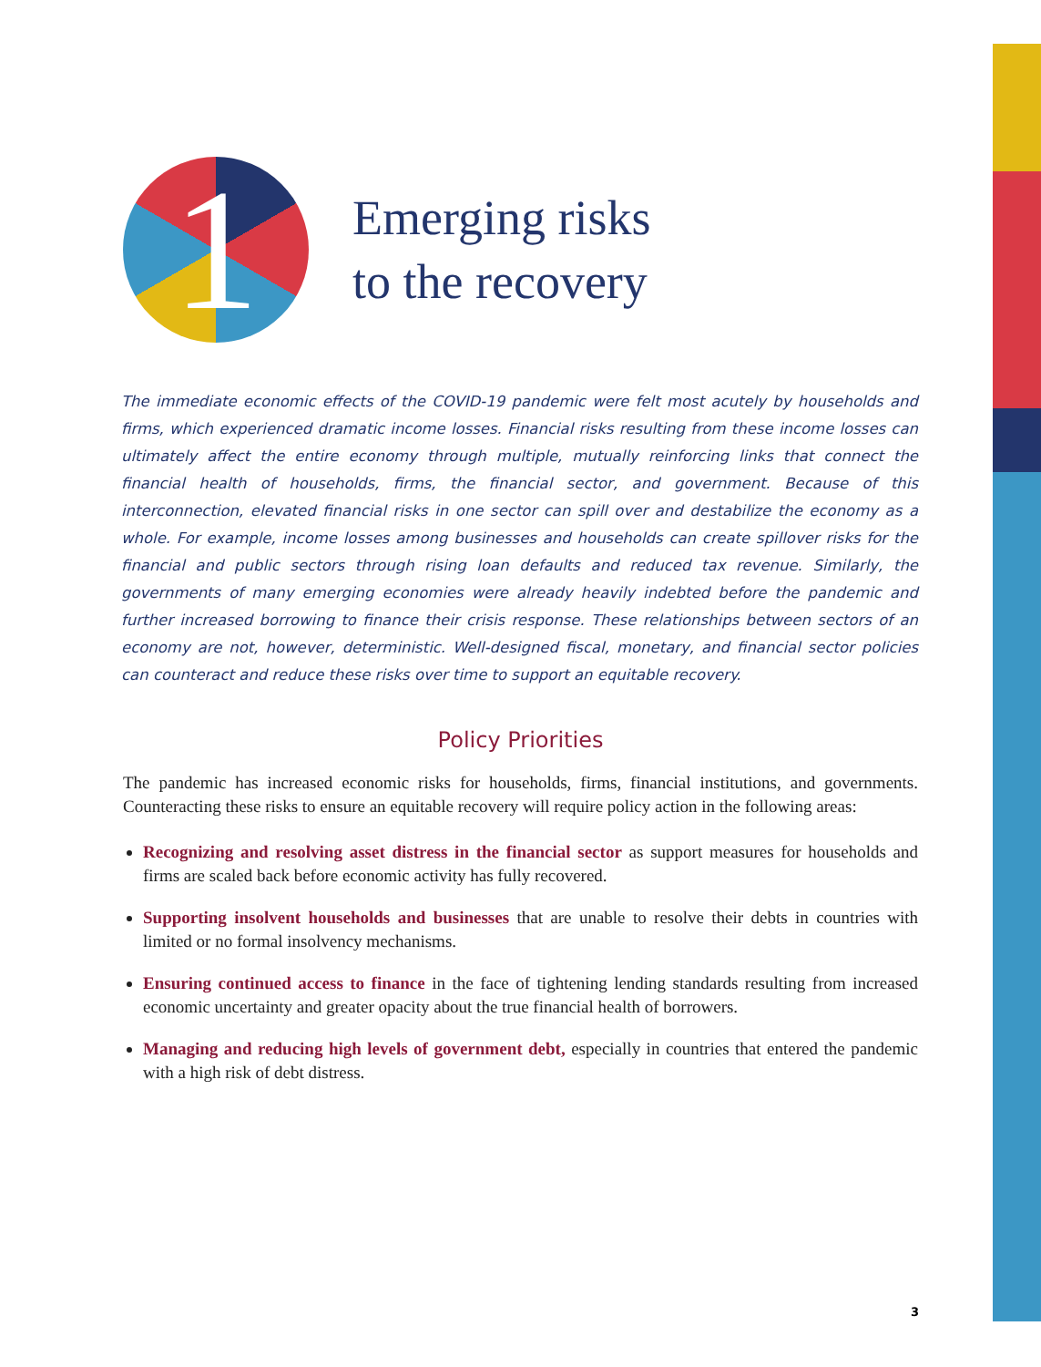1
Emerging risks
to the recovery
The immediate economic effects of the COVID-19 pandemic were felt most acutely by households and firms, which experienced dramatic income losses. Financial risks resulting from these income losses can ultimately affect the entire economy through multiple, mutually reinforcing links that connect the financial health of households, firms, the financial sector, and government. Because of this interconnection, elevated financial risks in one sector can spill over and destabilize the economy as a whole. For example, income losses among businesses and households can create spillover risks for the financial and public sectors through rising loan defaults and reduced tax revenue. Similarly, the governments of many emerging economies were already heavily indebted before the pandemic and further increased borrowing to finance their crisis response. These relationships between sectors of an economy are not, however, deterministic. Well-designed fiscal, monetary, and financial sector policies can counteract and reduce these risks over time to support an equitable recovery.
Policy Priorities
The pandemic has increased economic risks for households, firms, financial institutions, and governments. Counteracting these risks to ensure an equitable recovery will require policy action in the following areas:
Recognizing and resolving asset distress in the financial sector as support measures for households and firms are scaled back before economic activity has fully recovered.
Supporting insolvent households and businesses that are unable to resolve their debts in countries with limited or no formal insolvency mechanisms.
Ensuring continued access to finance in the face of tightening lending standards resulting from increased economic uncertainty and greater opacity about the true financial health of borrowers.
Managing and reducing high levels of government debt, especially in countries that entered the pandemic with a high risk of debt distress.
3